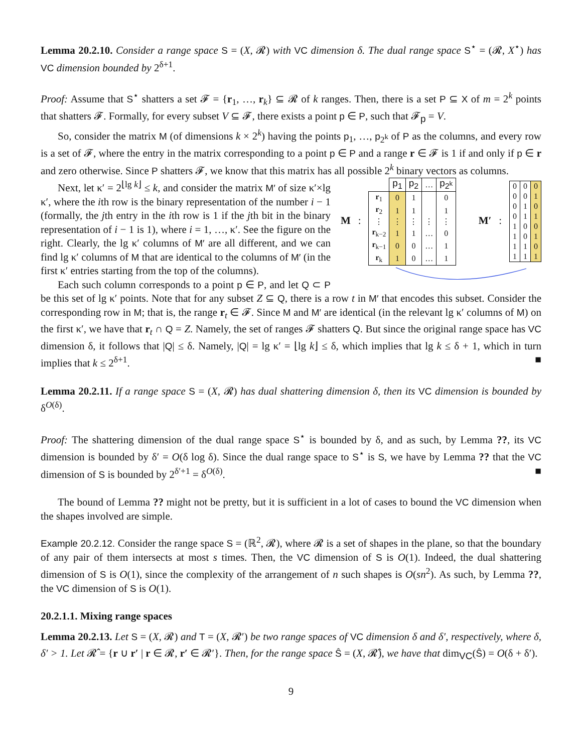Lemma 20.2.10. Consider a range space S = (X, 𝓡) with VC dimension δ. The dual range space S<sup>⋆</sup> = (𝓡, X<sup>⋆</sup>) has VC dimension bounded by 2<sup>δ+1</sup>.
Proof: Assume that S<sup>⋆</sup> shatters a set 𝓕 = {r<sub>1</sub>, …, r<sub>k</sub>} ⊆ 𝓡 of k ranges. Then, there is a set P ⊆ X of m = 2<sup>k</sup> points that shatters 𝓕. Formally, for every subset V ⊆ 𝓕, there exists a point p ∈ P, such that 𝓕<sub>p</sub> = V.
So, consider the matrix M (of dimensions k × 2<sup>k</sup>) having the points p<sub>1</sub>, …, p<sub>2<sup>k</sup></sub> of P as the columns, and every row is a set of 𝓕, where the entry in the matrix corresponding to a point p ∈ P and a range r ∈ 𝓕 is 1 if and only if p ∈ r and zero otherwise. Since P shatters 𝓕, we know that this matrix has all possible 2<sup>k</sup> binary vectors as columns.
M :
| | p<sub>1</sub> | p<sub>2</sub> | … | p<sub>2<sup>k</sup></sub> |
| r<sub>1</sub> | 0 | 1 | | 0 |
| r<sub>2</sub> | 1 | 1 | | 1 |
| ⋮ | ⋮ | ⋮ | ⋮ | ⋮ |
| r<sub>k−2</sub> | 1 | 1 | … | 0 |
| r<sub>k−1</sub> | 0 | 0 | … | 1 |
| r<sub>k</sub> | 1 | 0 | … | 1 |
M′ :
| 0 | 0 | 0 |
| 0 | 0 | 1 |
| 0 | 1 | 0 |
| 0 | 1 | 1 |
| 1 | 0 | 0 |
| 1 | 0 | 1 |
| 1 | 1 | 0 |
| 1 | 1 | 1 |
Next, let κ′ = 2<sup>⌊lg k⌋</sup> ≤ k, and consider the matrix M′ of size κ′×lg κ′, where the ith row is the binary representation of the number i − 1 (formally, the jth entry in the ith row is 1 if the jth bit in the binary representation of i − 1 is 1), where i = 1, …, κ′. See the figure on the right. Clearly, the lg κ′ columns of M′ are all different, and we can find lg κ′ columns of M that are identical to the columns of M′ (in the first κ′ entries starting from the top of the columns).
Each such column corresponds to a point p ∈ P, and let Q ⊂ P be this set of lg κ′ points. Note that for any subset Z ⊆ Q, there is a row t in M′ that encodes this subset. Consider the corresponding row in M; that is, the range r<sub>t</sub> ∈ 𝓕. Since M and M′ are identical (in the relevant lg κ′ columns of M) on the first κ′, we have that r<sub>t</sub> ∩ Q = Z. Namely, the set of ranges 𝓕 shatters Q. But since the original range space has VC dimension δ, it follows that |Q| ≤ δ. Namely, |Q| = lg κ′ = ⌊lg k⌋ ≤ δ, which implies that lg k ≤ δ + 1, which in turn implies that k ≤ 2<sup>δ+1</sup>. ■
Lemma 20.2.11. If a range space S = (X, 𝓡) has dual shattering dimension δ, then its VC dimension is bounded by δ<sup>O(δ)</sup>.
Proof: The shattering dimension of the dual range space S<sup>⋆</sup> is bounded by δ, and as such, by Lemma ??, its VC dimension is bounded by δ′ = O(δ log δ). Since the dual range space to S<sup>⋆</sup> is S, we have by Lemma ?? that the VC dimension of S is bounded by 2<sup>δ′+1</sup> = δ<sup>O(δ)</sup>. ■
The bound of Lemma ?? might not be pretty, but it is sufficient in a lot of cases to bound the VC dimension when the shapes involved are simple.
Example 20.2.12. Consider the range space S = (ℝ<sup>2</sup>, 𝓡), where 𝓡 is a set of shapes in the plane, so that the boundary of any pair of them intersects at most s times. Then, the VC dimension of S is O(1). Indeed, the dual shattering dimension of S is O(1), since the complexity of the arrangement of n such shapes is O(sn<sup>2</sup>). As such, by Lemma ??, the VC dimension of S is O(1).
20.2.1.1. Mixing range spaces
Lemma 20.2.13. Let S = (X, 𝓡) and T = (X, 𝓡′) be two range spaces of VC dimension δ and δ′, respectively, where δ, δ′ > 1. Let 𝓡̂ = {r ∪ r′ | r ∈ 𝓡, r′ ∈ 𝓡′}. Then, for the range space Ŝ = (X, 𝓡̂), we have that dim<sub>VC</sub>(Ŝ) = O(δ + δ′).
9